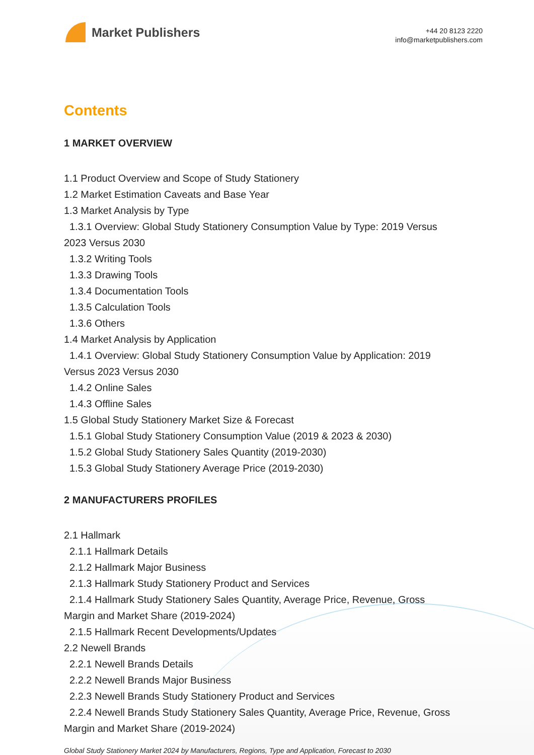Market Publishers
+44 20 8123 2220
info@marketpublishers.com
Contents
1 MARKET OVERVIEW
1.1 Product Overview and Scope of Study Stationery
1.2 Market Estimation Caveats and Base Year
1.3 Market Analysis by Type
1.3.1 Overview: Global Study Stationery Consumption Value by Type: 2019 Versus
2023 Versus 2030
1.3.2 Writing Tools
1.3.3 Drawing Tools
1.3.4 Documentation Tools
1.3.5 Calculation Tools
1.3.6 Others
1.4 Market Analysis by Application
1.4.1 Overview: Global Study Stationery Consumption Value by Application: 2019
Versus 2023 Versus 2030
1.4.2 Online Sales
1.4.3 Offline Sales
1.5 Global Study Stationery Market Size & Forecast
1.5.1 Global Study Stationery Consumption Value (2019 & 2023 & 2030)
1.5.2 Global Study Stationery Sales Quantity (2019-2030)
1.5.3 Global Study Stationery Average Price (2019-2030)
2 MANUFACTURERS PROFILES
2.1 Hallmark
2.1.1 Hallmark Details
2.1.2 Hallmark Major Business
2.1.3 Hallmark Study Stationery Product and Services
2.1.4 Hallmark Study Stationery Sales Quantity, Average Price, Revenue, Gross
Margin and Market Share (2019-2024)
2.1.5 Hallmark Recent Developments/Updates
2.2 Newell Brands
2.2.1 Newell Brands Details
2.2.2 Newell Brands Major Business
2.2.3 Newell Brands Study Stationery Product and Services
2.2.4 Newell Brands Study Stationery Sales Quantity, Average Price, Revenue, Gross
Margin and Market Share (2019-2024)
Global Study Stationery Market 2024 by Manufacturers, Regions, Type and Application, Forecast to 2030